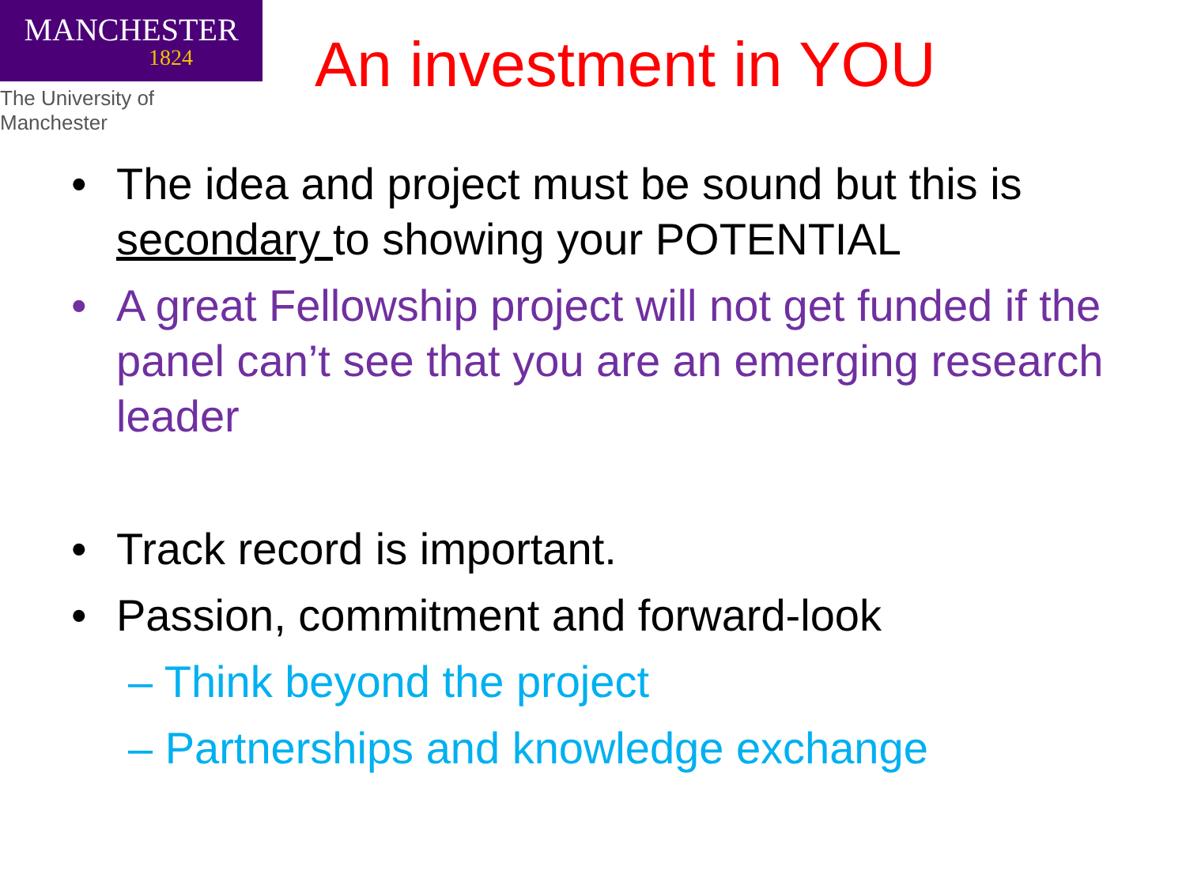MANCHESTER
1824
The University of Manchester
An investment in YOU
• The idea and project must be sound but this is secondary to showing your POTENTIAL
• A great Fellowship project will not get funded if the panel can’t see that you are an emerging research leader
• Track record is important.
• Passion, commitment and forward-look
– Think beyond the project
– Partnerships and knowledge exchange